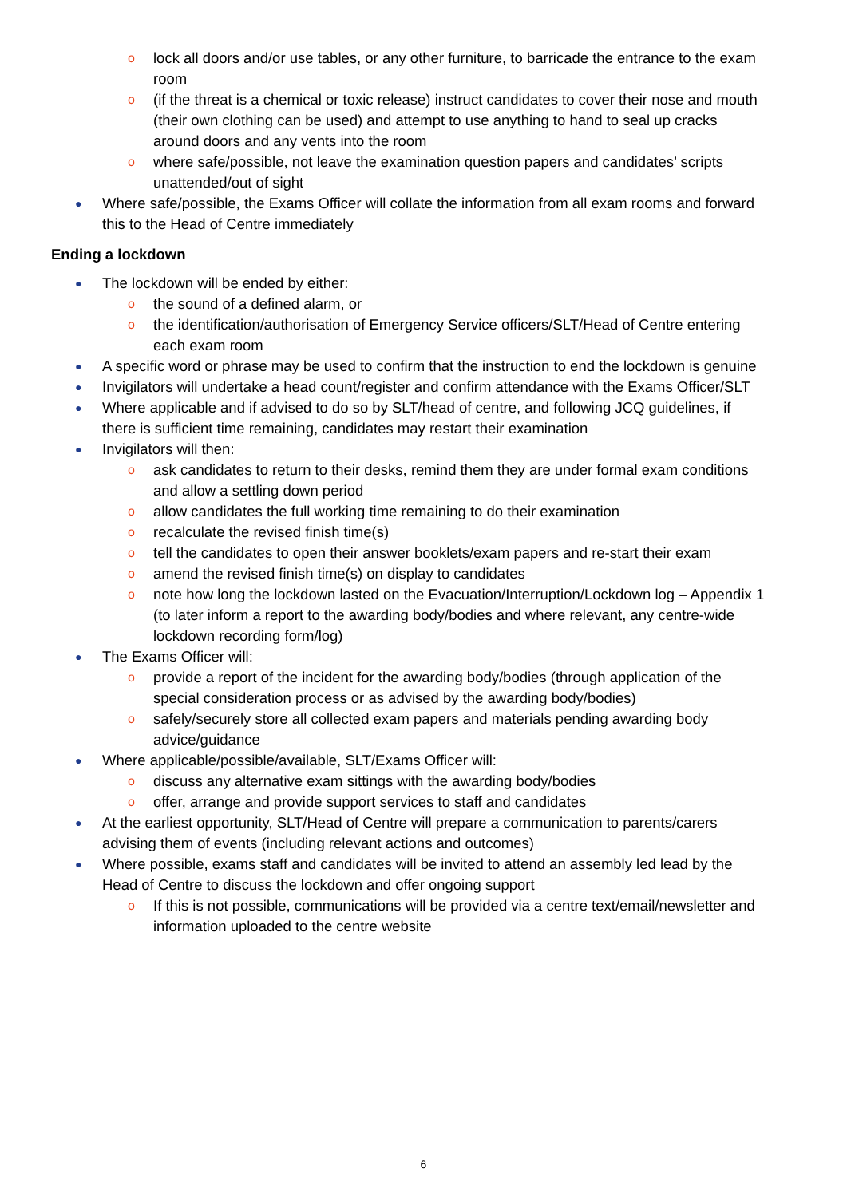o lock all doors and/or use tables, or any other furniture, to barricade the entrance to the exam room
o (if the threat is a chemical or toxic release) instruct candidates to cover their nose and mouth (their own clothing can be used) and attempt to use anything to hand to seal up cracks around doors and any vents into the room
o where safe/possible, not leave the examination question papers and candidates’ scripts unattended/out of sight
● Where safe/possible, the Exams Officer will collate the information from all exam rooms and forward this to the Head of Centre immediately
Ending a lockdown
● The lockdown will be ended by either:
o the sound of a defined alarm, or
o the identification/authorisation of Emergency Service officers/SLT/Head of Centre entering each exam room
● A specific word or phrase may be used to confirm that the instruction to end the lockdown is genuine
● Invigilators will undertake a head count/register and confirm attendance with the Exams Officer/SLT
● Where applicable and if advised to do so by SLT/head of centre, and following JCQ guidelines, if there is sufficient time remaining, candidates may restart their examination
● Invigilators will then:
o ask candidates to return to their desks, remind them they are under formal exam conditions and allow a settling down period
o allow candidates the full working time remaining to do their examination
o recalculate the revised finish time(s)
o tell the candidates to open their answer booklets/exam papers and re-start their exam
o amend the revised finish time(s) on display to candidates
o note how long the lockdown lasted on the Evacuation/Interruption/Lockdown log – Appendix 1 (to later inform a report to the awarding body/bodies and where relevant, any centre-wide lockdown recording form/log)
● The Exams Officer will:
o provide a report of the incident for the awarding body/bodies (through application of the special consideration process or as advised by the awarding body/bodies)
o safely/securely store all collected exam papers and materials pending awarding body advice/guidance
● Where applicable/possible/available, SLT/Exams Officer will:
o discuss any alternative exam sittings with the awarding body/bodies
o offer, arrange and provide support services to staff and candidates
● At the earliest opportunity, SLT/Head of Centre will prepare a communication to parents/carers advising them of events (including relevant actions and outcomes)
● Where possible, exams staff and candidates will be invited to attend an assembly led lead by the Head of Centre to discuss the lockdown and offer ongoing support
o If this is not possible, communications will be provided via a centre text/email/newsletter and information uploaded to the centre website
6